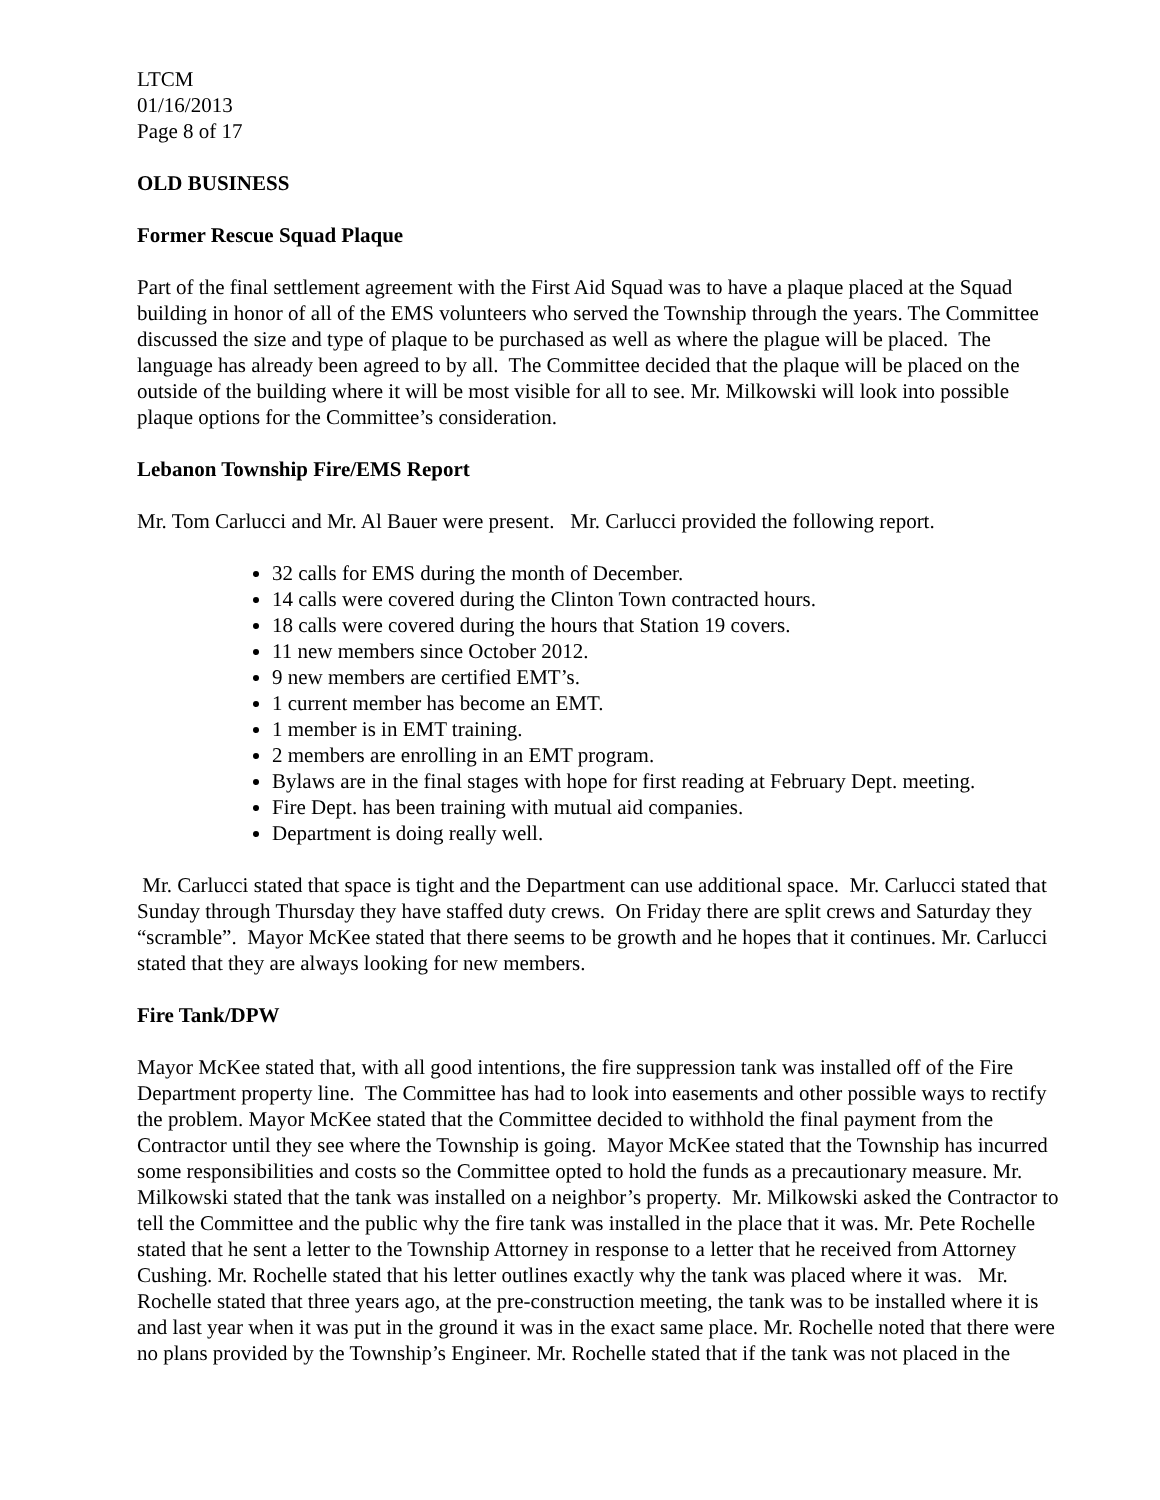LTCM
01/16/2013
Page 8 of 17
OLD BUSINESS
Former Rescue Squad Plaque
Part of the final settlement agreement with the First Aid Squad was to have a plaque placed at the Squad building in honor of all of the EMS volunteers who served the Township through the years. The Committee discussed the size and type of plaque to be purchased as well as where the plague will be placed. The language has already been agreed to by all. The Committee decided that the plaque will be placed on the outside of the building where it will be most visible for all to see. Mr. Milkowski will look into possible plaque options for the Committee’s consideration.
Lebanon Township Fire/EMS Report
Mr. Tom Carlucci and Mr. Al Bauer were present. Mr. Carlucci provided the following report.
32 calls for EMS during the month of December.
14 calls were covered during the Clinton Town contracted hours.
18 calls were covered during the hours that Station 19 covers.
11 new members since October 2012.
9 new members are certified EMT’s.
1 current member has become an EMT.
1 member is in EMT training.
2 members are enrolling in an EMT program.
Bylaws are in the final stages with hope for first reading at February Dept. meeting.
Fire Dept. has been training with mutual aid companies.
Department is doing really well.
Mr. Carlucci stated that space is tight and the Department can use additional space. Mr. Carlucci stated that Sunday through Thursday they have staffed duty crews. On Friday there are split crews and Saturday they “scramble”. Mayor McKee stated that there seems to be growth and he hopes that it continues. Mr. Carlucci stated that they are always looking for new members.
Fire Tank/DPW
Mayor McKee stated that, with all good intentions, the fire suppression tank was installed off of the Fire Department property line. The Committee has had to look into easements and other possible ways to rectify the problem. Mayor McKee stated that the Committee decided to withhold the final payment from the Contractor until they see where the Township is going. Mayor McKee stated that the Township has incurred some responsibilities and costs so the Committee opted to hold the funds as a precautionary measure. Mr. Milkowski stated that the tank was installed on a neighbor’s property. Mr. Milkowski asked the Contractor to tell the Committee and the public why the fire tank was installed in the place that it was. Mr. Pete Rochelle stated that he sent a letter to the Township Attorney in response to a letter that he received from Attorney Cushing. Mr. Rochelle stated that his letter outlines exactly why the tank was placed where it was. Mr. Rochelle stated that three years ago, at the pre-construction meeting, the tank was to be installed where it is and last year when it was put in the ground it was in the exact same place. Mr. Rochelle noted that there were no plans provided by the Township’s Engineer. Mr. Rochelle stated that if the tank was not placed in the